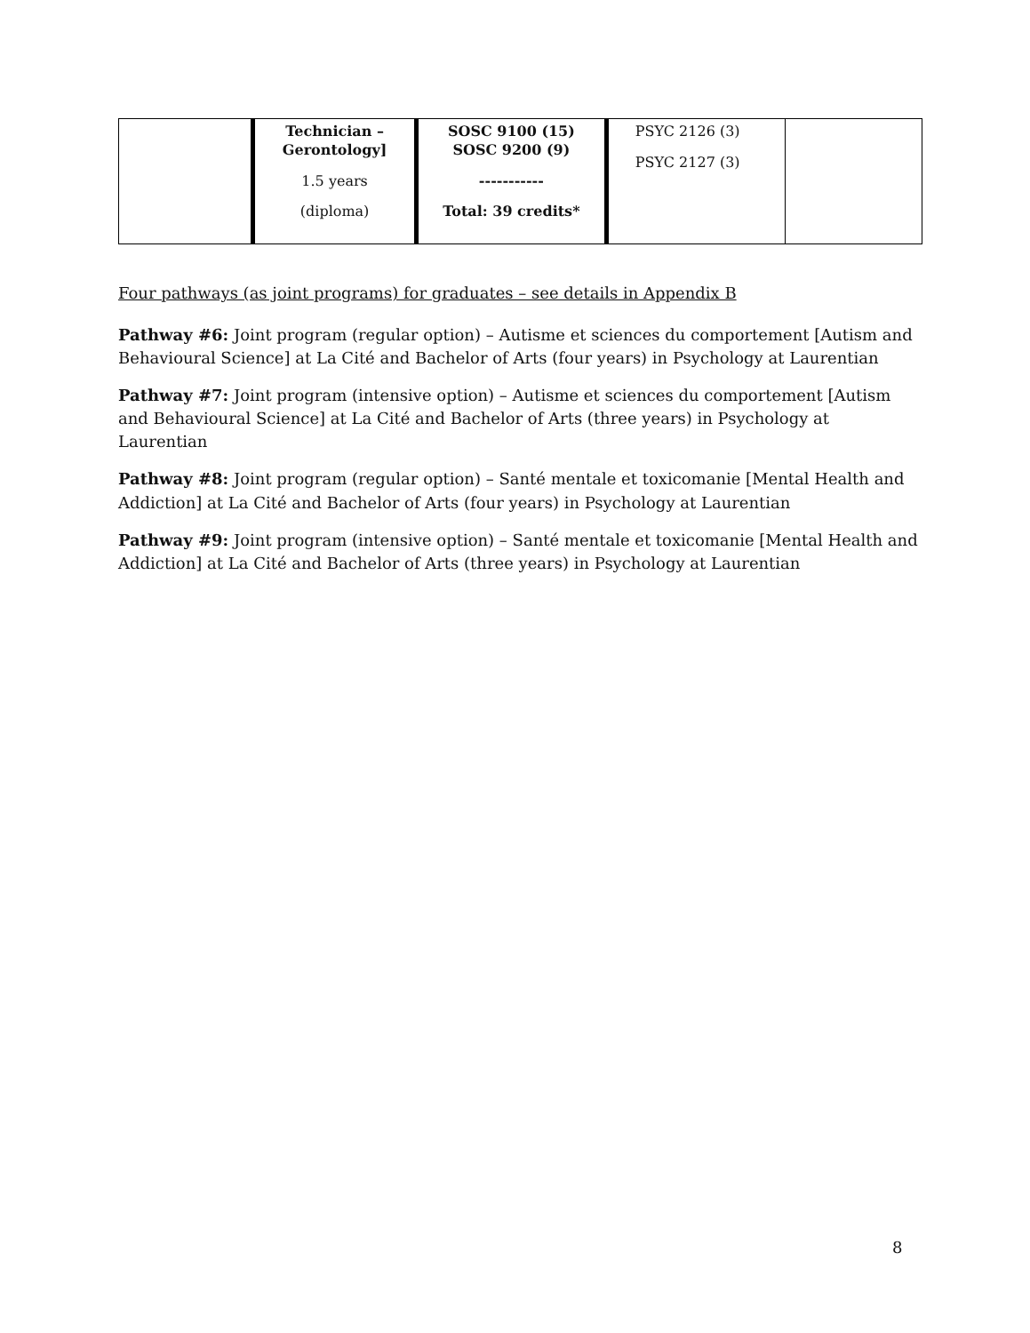| | Technician – Gerontology] 1.5 years (diploma) | SOSC 9100 (15) SOSC 9200 (9) ----------- Total: 39 credits* | PSYC 2126 (3) PSYC 2127 (3) | |
Four pathways (as joint programs) for graduates – see details in Appendix B
Pathway #6: Joint program (regular option) – Autisme et sciences du comportement [Autism and Behavioural Science] at La Cité and Bachelor of Arts (four years) in Psychology at Laurentian
Pathway #7: Joint program (intensive option) – Autisme et sciences du comportement [Autism and Behavioural Science] at La Cité and Bachelor of Arts (three years) in Psychology at Laurentian
Pathway #8: Joint program (regular option) – Santé mentale et toxicomanie [Mental Health and Addiction] at La Cité and Bachelor of Arts (four years) in Psychology at Laurentian
Pathway #9: Joint program (intensive option) – Santé mentale et toxicomanie [Mental Health and Addiction] at La Cité and Bachelor of Arts (three years) in Psychology at Laurentian
8